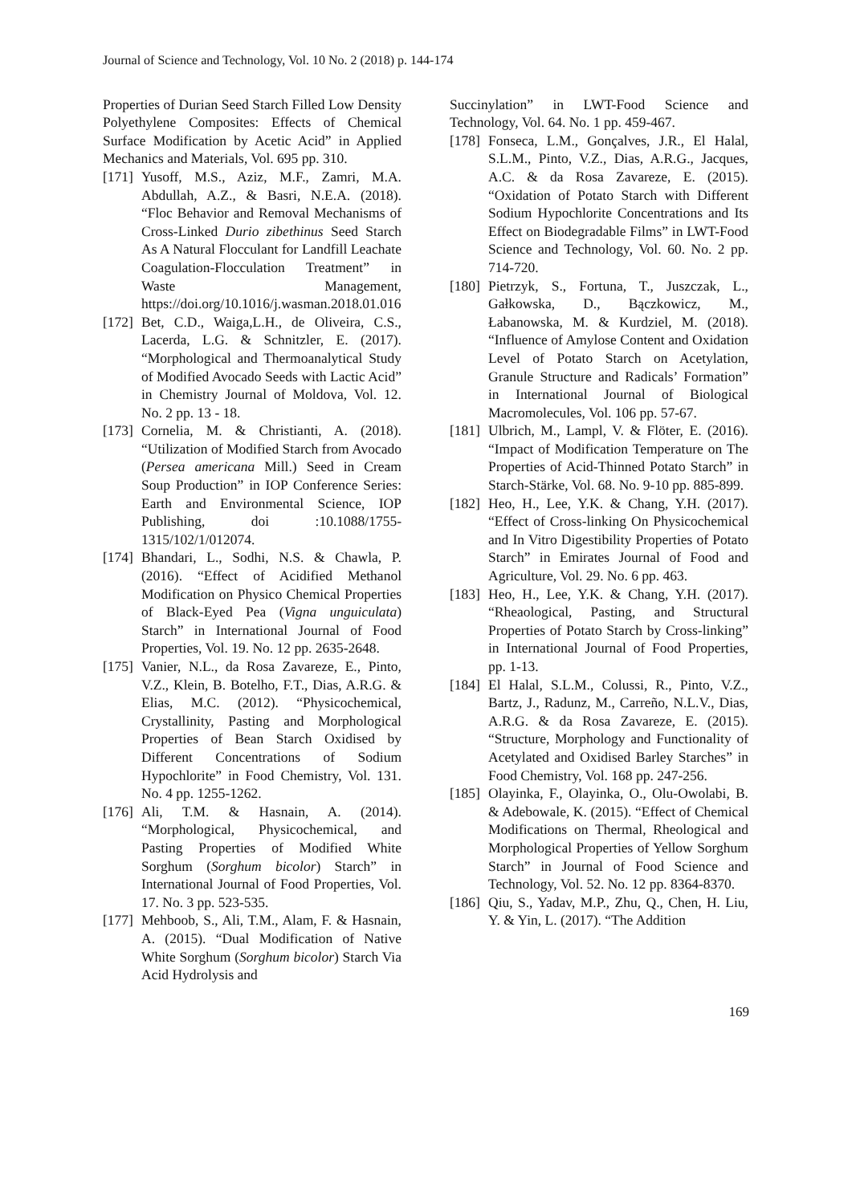Journal of Science and Technology, Vol. 10 No. 2 (2018) p. 144-174
Properties of Durian Seed Starch Filled Low Density Polyethylene Composites: Effects of Chemical Surface Modification by Acetic Acid” in Applied Mechanics and Materials, Vol. 695 pp. 310.
[171] Yusoff, M.S., Aziz, M.F., Zamri, M.A. Abdullah, A.Z., & Basri, N.E.A. (2018). “Floc Behavior and Removal Mechanisms of Cross-Linked Durio zibethinus Seed Starch As A Natural Flocculant for Landfill Leachate Coagulation-Flocculation Treatment” in Waste Management, https://doi.org/10.1016/j.wasman.2018.01.016
[172] Bet, C.D., Waiga,L.H., de Oliveira, C.S., Lacerda, L.G. & Schnitzler, E. (2017). “Morphological and Thermoanalytical Study of Modified Avocado Seeds with Lactic Acid” in Chemistry Journal of Moldova, Vol. 12. No. 2 pp. 13 - 18.
[173] Cornelia, M. & Christianti, A. (2018). “Utilization of Modified Starch from Avocado (Persea americana Mill.) Seed in Cream Soup Production” in IOP Conference Series: Earth and Environmental Science, IOP Publishing, doi :10.1088/1755-1315/102/1/012074.
[174] Bhandari, L., Sodhi, N.S. & Chawla, P. (2016). “Effect of Acidified Methanol Modification on Physico Chemical Properties of Black-Eyed Pea (Vigna unguiculata) Starch” in International Journal of Food Properties, Vol. 19. No. 12 pp. 2635-2648.
[175] Vanier, N.L., da Rosa Zavareze, E., Pinto, V.Z., Klein, B. Botelho, F.T., Dias, A.R.G. & Elias, M.C. (2012). “Physicochemical, Crystallinity, Pasting and Morphological Properties of Bean Starch Oxidised by Different Concentrations of Sodium Hypochlorite” in Food Chemistry, Vol. 131. No. 4 pp. 1255-1262.
[176] Ali, T.M. & Hasnain, A. (2014). “Morphological, Physicochemical, and Pasting Properties of Modified White Sorghum (Sorghum bicolor) Starch” in International Journal of Food Properties, Vol. 17. No. 3 pp. 523-535.
[177] Mehboob, S., Ali, T.M., Alam, F. & Hasnain, A. (2015). “Dual Modification of Native White Sorghum (Sorghum bicolor) Starch Via Acid Hydrolysis and
Succinylation” in LWT-Food Science and Technology, Vol. 64. No. 1 pp. 459-467.
[178] Fonseca, L.M., Gonçalves, J.R., El Halal, S.L.M., Pinto, V.Z., Dias, A.R.G., Jacques, A.C. & da Rosa Zavareze, E. (2015). “Oxidation of Potato Starch with Different Sodium Hypochlorite Concentrations and Its Effect on Biodegradable Films” in LWT-Food Science and Technology, Vol. 60. No. 2 pp. 714-720.
[180] Pietrzyk, S., Fortuna, T., Juszczak, L., Gałkowska, D., Bączkowicz, M., Łabanowska, M. & Kurdziel, M. (2018). “Influence of Amylose Content and Oxidation Level of Potato Starch on Acetylation, Granule Structure and Radicals’ Formation” in International Journal of Biological Macromolecules, Vol. 106 pp. 57-67.
[181] Ulbrich, M., Lampl, V. & Flöter, E. (2016). “Impact of Modification Temperature on The Properties of Acid-Thinned Potato Starch” in Starch‐Stärke, Vol. 68. No. 9-10 pp. 885-899.
[182] Heo, H., Lee, Y.K. & Chang, Y.H. (2017). “Effect of Cross-linking On Physicochemical and In Vitro Digestibility Properties of Potato Starch” in Emirates Journal of Food and Agriculture, Vol. 29. No. 6 pp. 463.
[183] Heo, H., Lee, Y.K. & Chang, Y.H. (2017). “Rheaological, Pasting, and Structural Properties of Potato Starch by Cross-linking” in International Journal of Food Properties, pp. 1-13.
[184] El Halal, S.L.M., Colussi, R., Pinto, V.Z., Bartz, J., Radunz, M., Carreño, N.L.V., Dias, A.R.G. & da Rosa Zavareze, E. (2015). “Structure, Morphology and Functionality of Acetylated and Oxidised Barley Starches” in Food Chemistry, Vol. 168 pp. 247-256.
[185] Olayinka, F., Olayinka, O., Olu-Owolabi, B. & Adebowale, K. (2015). “Effect of Chemical Modifications on Thermal, Rheological and Morphological Properties of Yellow Sorghum Starch” in Journal of Food Science and Technology, Vol. 52. No. 12 pp. 8364-8370.
[186] Qiu, S., Yadav, M.P., Zhu, Q., Chen, H. Liu, Y. & Yin, L. (2017). “The Addition
169